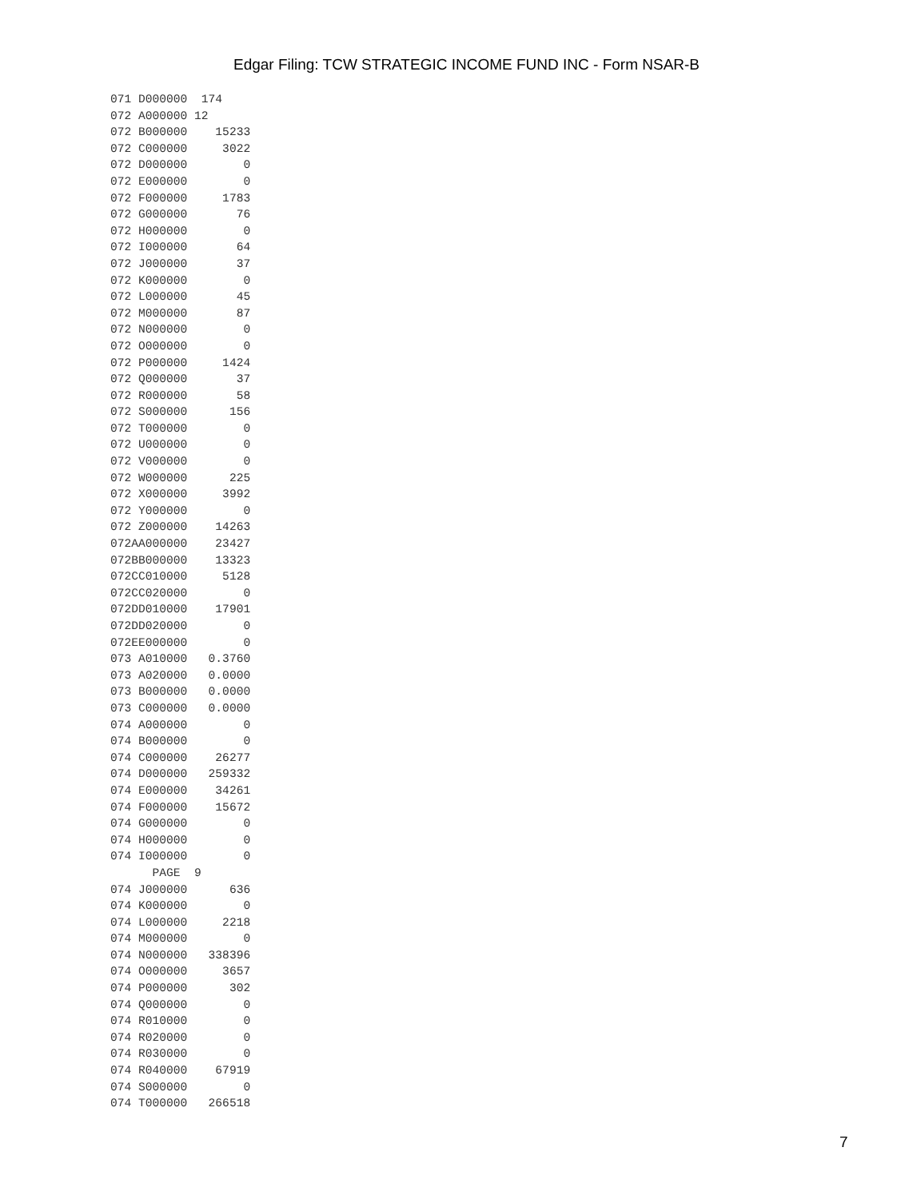Edgar Filing: TCW STRATEGIC INCOME FUND INC - Form NSAR-B
071 D000000  174
072 A000000 12
072 B000000    15233
072 C000000     3022
072 D000000        0
072 E000000        0
072 F000000     1783
072 G000000       76
072 H000000        0
072 I000000       64
072 J000000       37
072 K000000        0
072 L000000       45
072 M000000       87
072 N000000        0
072 O000000        0
072 P000000     1424
072 Q000000       37
072 R000000       58
072 S000000      156
072 T000000        0
072 U000000        0
072 V000000        0
072 W000000      225
072 X000000     3992
072 Y000000        0
072 Z000000    14263
072AA000000    23427
072BB000000    13323
072CC010000     5128
072CC020000        0
072DD010000    17901
072DD020000        0
072EE000000        0
073 A010000   0.3760
073 A020000   0.0000
073 B000000   0.0000
073 C000000   0.0000
074 A000000        0
074 B000000        0
074 C000000    26277
074 D000000   259332
074 E000000    34261
074 F000000    15672
074 G000000        0
074 H000000        0
074 I000000        0
      PAGE  9
074 J000000      636
074 K000000        0
074 L000000     2218
074 M000000        0
074 N000000   338396
074 O000000     3657
074 P000000      302
074 Q000000        0
074 R010000        0
074 R020000        0
074 R030000        0
074 R040000    67919
074 S000000        0
074 T000000   266518
7